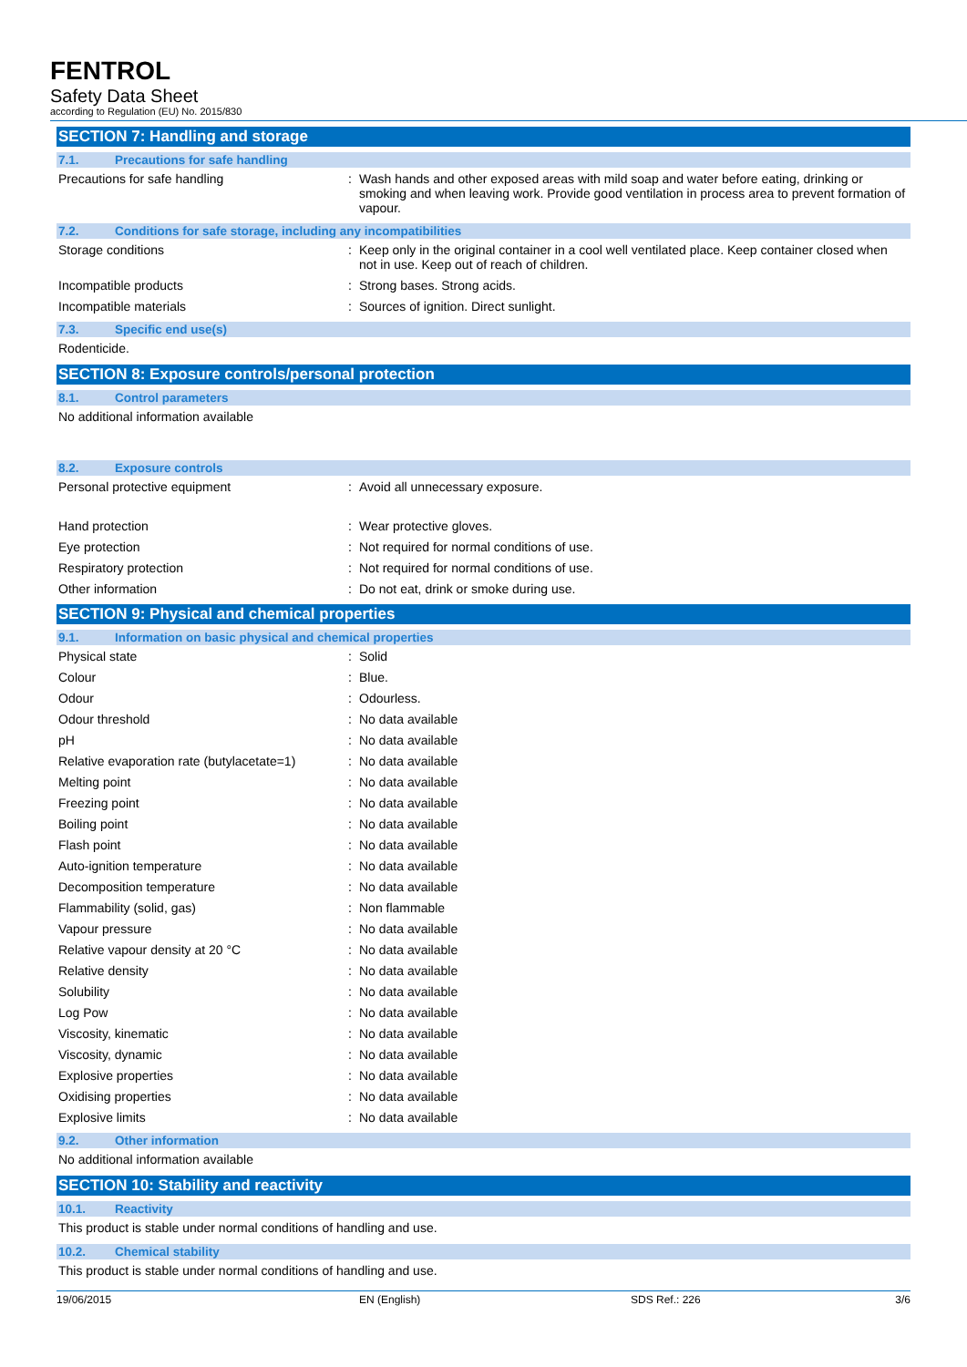FENTROL
Safety Data Sheet
according to Regulation (EU) No. 2015/830
SECTION 7: Handling and storage
7.1. Precautions for safe handling
Precautions for safe handling : Wash hands and other exposed areas with mild soap and water before eating, drinking or smoking and when leaving work. Provide good ventilation in process area to prevent formation of vapour.
7.2. Conditions for safe storage, including any incompatibilities
Storage conditions : Keep only in the original container in a cool well ventilated place. Keep container closed when not in use. Keep out of reach of children.
Incompatible products : Strong bases. Strong acids.
Incompatible materials : Sources of ignition. Direct sunlight.
7.3. Specific end use(s)
Rodenticide.
SECTION 8: Exposure controls/personal protection
8.1. Control parameters
No additional information available
8.2. Exposure controls
Personal protective equipment : Avoid all unnecessary exposure.
Hand protection : Wear protective gloves.
Eye protection : Not required for normal conditions of use.
Respiratory protection : Not required for normal conditions of use.
Other information : Do not eat, drink or smoke during use.
SECTION 9: Physical and chemical properties
9.1. Information on basic physical and chemical properties
Physical state : Solid
Colour : Blue.
Odour : Odourless.
Odour threshold : No data available
pH : No data available
Relative evaporation rate (butylacetate=1)
: No data available
Melting point : No data available
Freezing point : No data available
Boiling point : No data available
Flash point : No data available
Auto-ignition temperature : No data available
Decomposition temperature : No data available
Flammability (solid, gas) : Non flammable
Vapour pressure : No data available
Relative vapour density at 20 °C : No data available
Relative density : No data available
Solubility : No data available
Log Pow : No data available
Viscosity, kinematic : No data available
Viscosity, dynamic : No data available
Explosive properties : No data available
Oxidising properties : No data available
Explosive limits : No data available
9.2. Other information
No additional information available
SECTION 10: Stability and reactivity
10.1. Reactivity
This product is stable under normal conditions of handling and use.
10.2. Chemical stability
This product is stable under normal conditions of handling and use.
19/06/2015 EN (English) SDS Ref.: 226 3/6